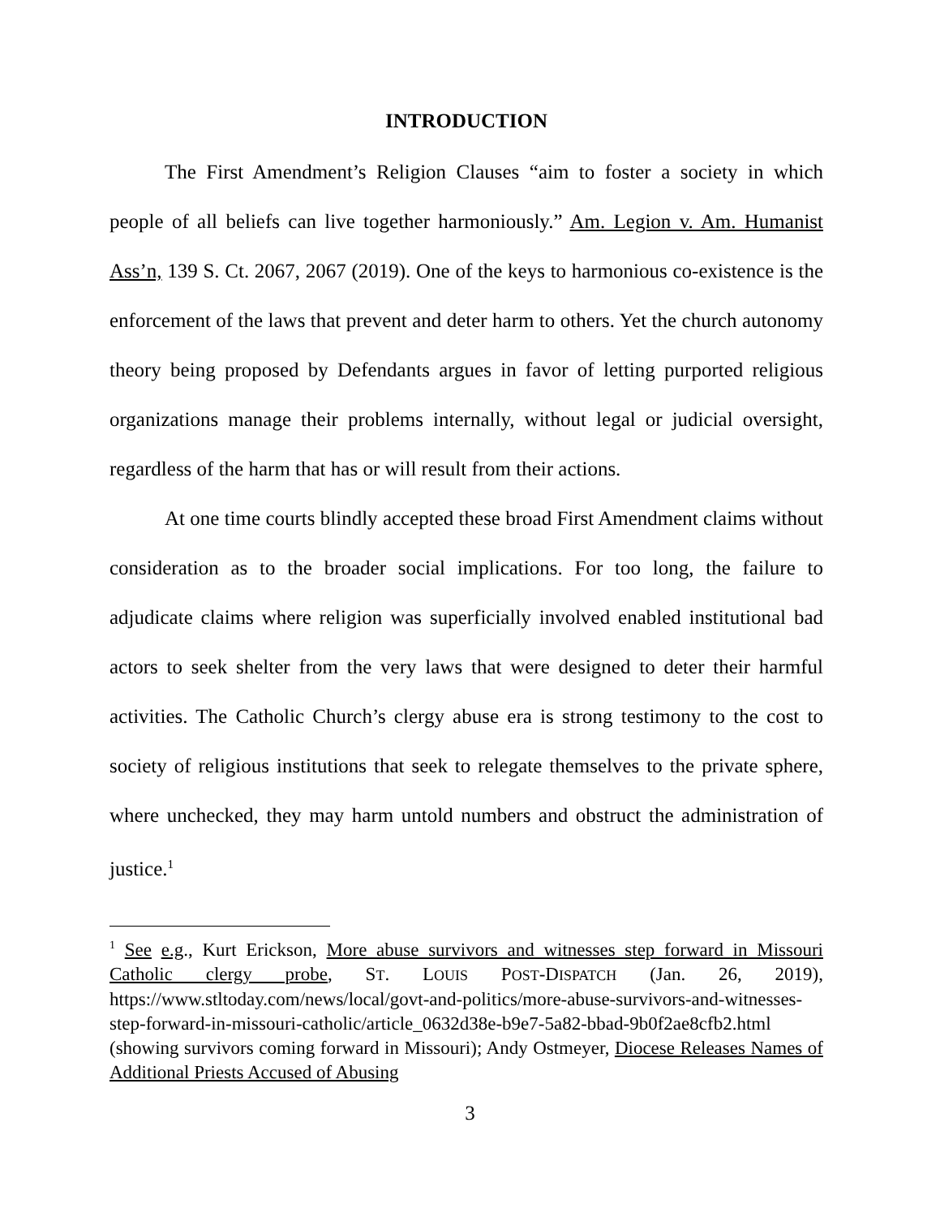INTRODUCTION
The First Amendment’s Religion Clauses “aim to foster a society in which people of all beliefs can live together harmoniously.” Am. Legion v. Am. Humanist Ass’n, 139 S. Ct. 2067, 2067 (2019). One of the keys to harmonious co-existence is the enforcement of the laws that prevent and deter harm to others. Yet the church autonomy theory being proposed by Defendants argues in favor of letting purported religious organizations manage their problems internally, without legal or judicial oversight, regardless of the harm that has or will result from their actions.
At one time courts blindly accepted these broad First Amendment claims without consideration as to the broader social implications. For too long, the failure to adjudicate claims where religion was superficially involved enabled institutional bad actors to seek shelter from the very laws that were designed to deter their harmful activities. The Catholic Church’s clergy abuse era is strong testimony to the cost to society of religious institutions that seek to relegate themselves to the private sphere, where unchecked, they may harm untold numbers and obstruct the administration of justice.<sup>1</sup>
<sup>1</sup> See e.g., Kurt Erickson, More abuse survivors and witnesses step forward in Missouri Catholic clergy probe, ST. LOUIS POST-DISPATCH (Jan. 26, 2019), https://www.stltoday.com/news/local/govt-and-politics/more-abuse-survivors-and-witnesses-step-forward-in-missouri-catholic/article_0632d38e-b9e7-5a82-bbad-9b0f2ae8cfb2.html (showing survivors coming forward in Missouri); Andy Ostmeyer, Diocese Releases Names of Additional Priests Accused of Abusing
3